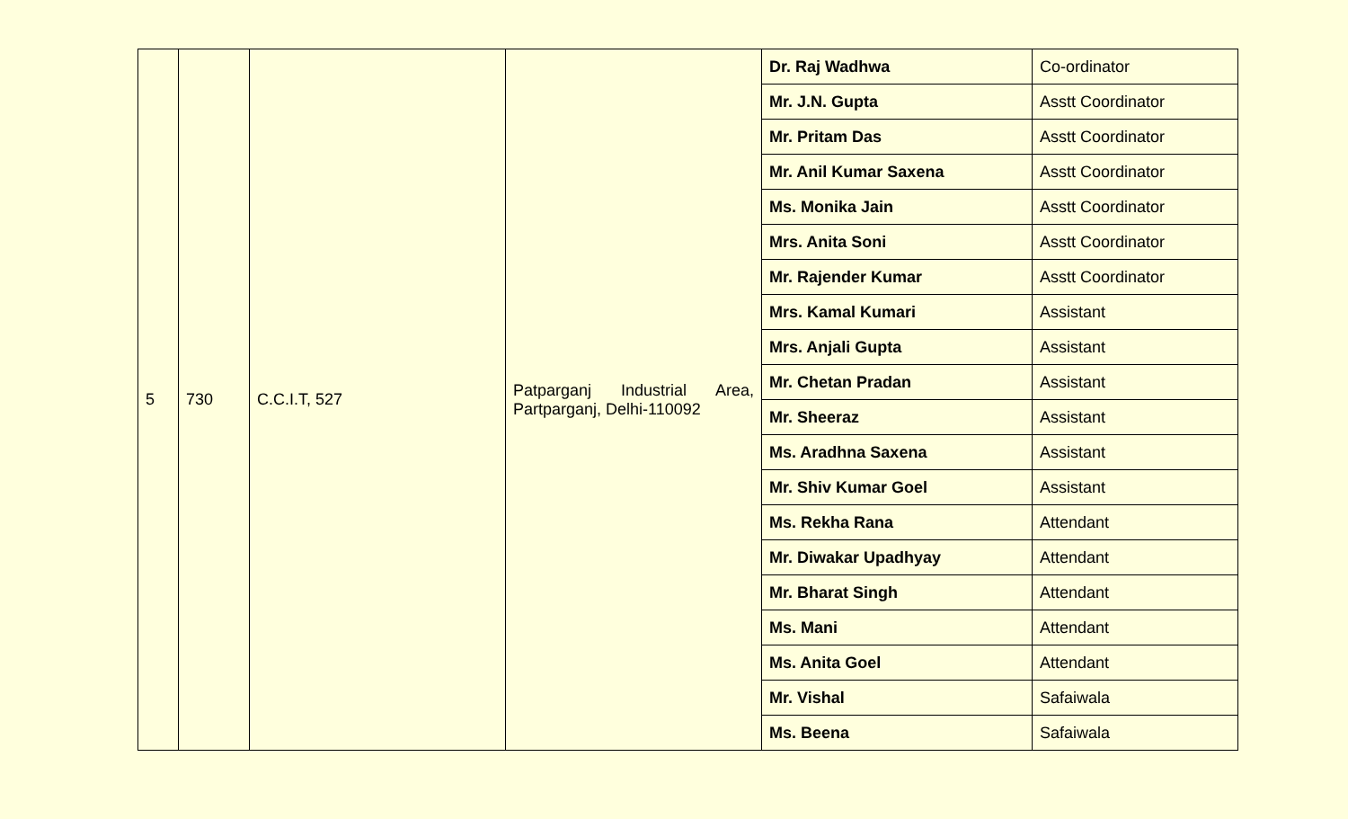| 5 | 730 | C.C.I.T, 527 | Patparganj Industrial Area, Partparganj, Delhi-110092 | Dr. Raj Wadhwa | Co-ordinator |
| | | | | Mr. J.N. Gupta | Asstt Coordinator |
| | | | | Mr. Pritam Das | Asstt Coordinator |
| | | | | Mr. Anil Kumar Saxena | Asstt Coordinator |
| | | | | Ms. Monika Jain | Asstt Coordinator |
| | | | | Mrs. Anita Soni | Asstt Coordinator |
| | | | | Mr. Rajender Kumar | Asstt Coordinator |
| | | | | Mrs. Kamal Kumari | Assistant |
| | | | | Mrs. Anjali Gupta | Assistant |
| | | | | Mr. Chetan Pradan | Assistant |
| | | | | Mr. Sheeraz | Assistant |
| | | | | Ms. Aradhna Saxena | Assistant |
| | | | | Mr. Shiv Kumar Goel | Assistant |
| | | | | Ms. Rekha Rana | Attendant |
| | | | | Mr. Diwakar Upadhyay | Attendant |
| | | | | Mr. Bharat Singh | Attendant |
| | | | | Ms. Mani | Attendant |
| | | | | Ms. Anita Goel | Attendant |
| | | | | Mr. Vishal | Safaiwala |
| | | | | Ms. Beena | Safaiwala |